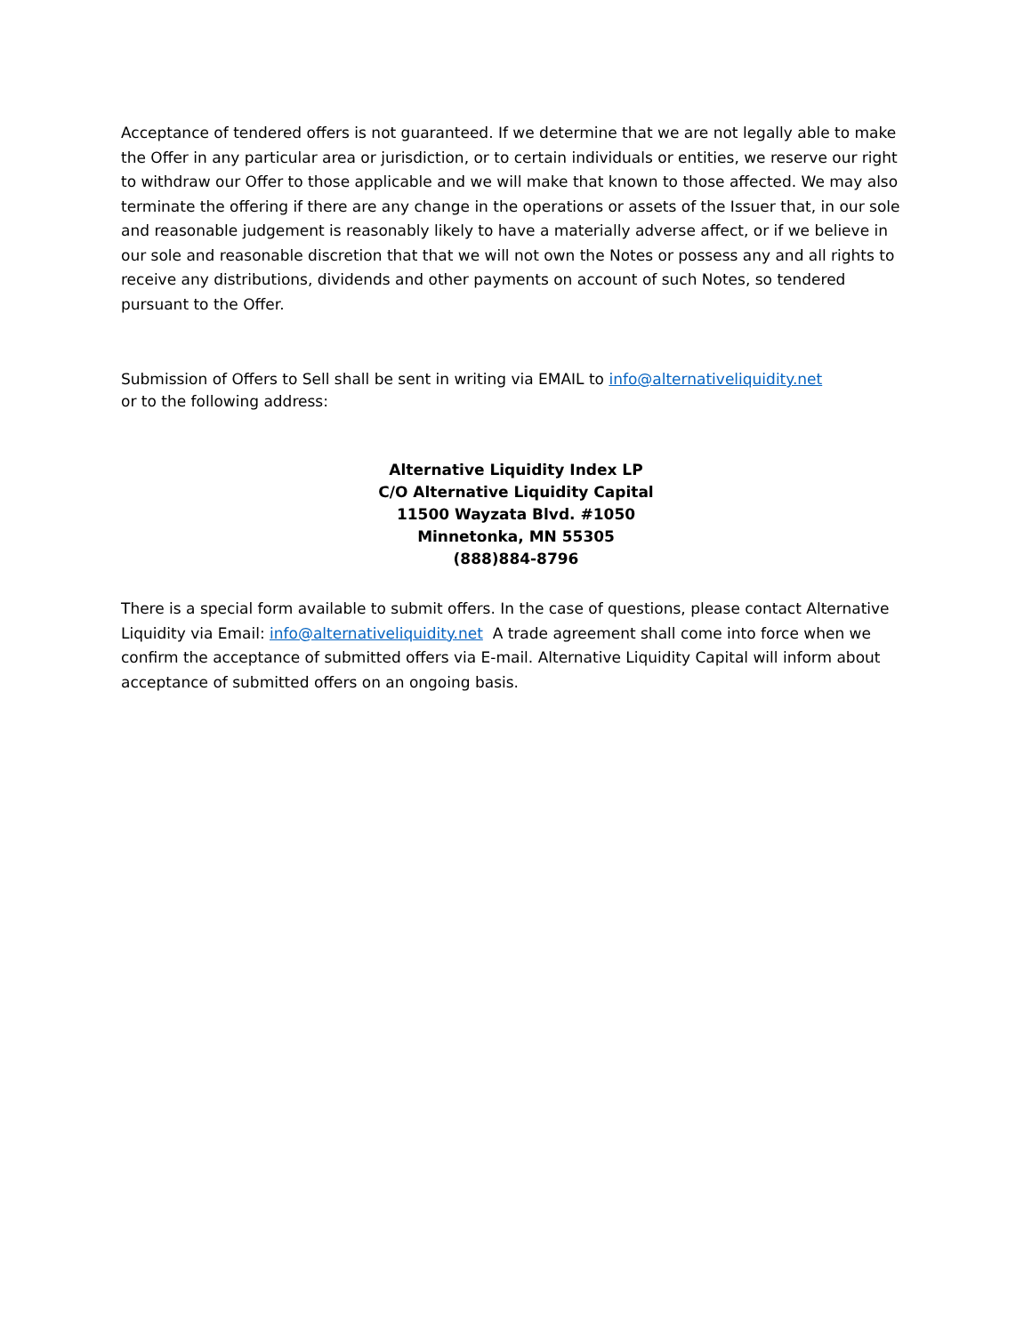Acceptance of tendered offers is not guaranteed. If we determine that we are not legally able to make the Offer in any particular area or jurisdiction, or to certain individuals or entities, we reserve our right to withdraw our Offer to those applicable and we will make that known to those affected. We may also terminate the offering if there are any change in the operations or assets of the Issuer that, in our sole and reasonable judgement is reasonably likely to have a materially adverse affect, or if we believe in our sole and reasonable discretion that that we will not own the Notes or possess any and all rights to receive any distributions, dividends and other payments on account of such Notes, so tendered pursuant to the Offer.
Submission of Offers to Sell shall be sent in writing via EMAIL to info@alternativeliquidity.net
or to the following address:
Alternative Liquidity Index LP
C/O Alternative Liquidity Capital
11500 Wayzata Blvd. #1050
Minnetonka, MN 55305
(888)884-8796
There is a special form available to submit offers. In the case of questions, please contact Alternative Liquidity via Email: info@alternativeliquidity.net A trade agreement shall come into force when we confirm the acceptance of submitted offers via E-mail. Alternative Liquidity Capital will inform about acceptance of submitted offers on an ongoing basis.